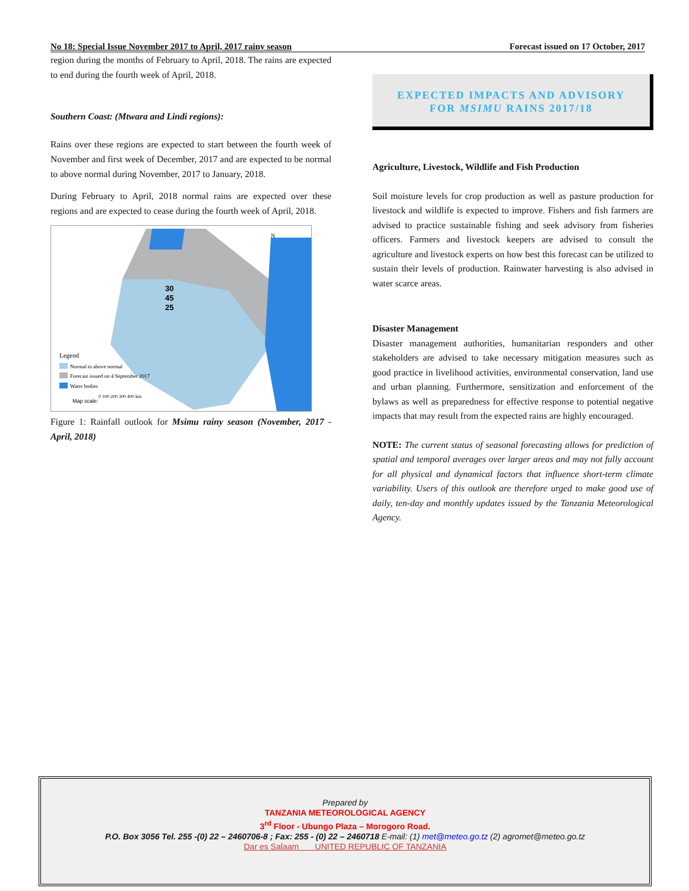No 18: Special Issue November 2017 to April, 2017 rainy season Forecast issued on 17 October, 2017
region during the months of February to April, 2018. The rains are expected to end during the fourth week of April, 2018.
Southern Coast: (Mtwara and Lindi regions):
Rains over these regions are expected to start between the fourth week of November and first week of December, 2017 and are expected to be normal to above normal during November, 2017 to January, 2018.
During February to April, 2018 normal rains are expected over these regions and are expected to cease during the fourth week of April, 2018.
30
45
25
N
Legend
Normal to above normal
Forecast issued on 4 September 2017
Water bodies
Map scale:
0 100 200 300 400 km
Figure 1: Rainfall outlook for Msimu rainy season (November, 2017 - April, 2018)
EXPECTED IMPACTS AND ADVISORY
FOR MSIMU RAINS 2017/18
Agriculture, Livestock, Wildlife and Fish Production
Soil moisture levels for crop production as well as pasture production for livestock and wildlife is expected to improve. Fishers and fish farmers are advised to practice sustainable fishing and seek advisory from fisheries officers. Farmers and livestock keepers are advised to consult the agriculture and livestock experts on how best this forecast can be utilized to sustain their levels of production. Rainwater harvesting is also advised in water scarce areas.
Disaster Management
Disaster management authorities, humanitarian responders and other stakeholders are advised to take necessary mitigation measures such as good practice in livelihood activities, environmental conservation, land use and urban planning. Furthermore, sensitization and enforcement of the bylaws as well as preparedness for effective response to potential negative impacts that may result from the expected rains are highly encouraged.
NOTE: The current status of seasonal forecasting allows for prediction of spatial and temporal averages over larger areas and may not fully account for all physical and dynamical factors that influence short-term climate variability. Users of this outlook are therefore urged to make good use of daily, ten-day and monthly updates issued by the Tanzania Meteorological Agency.
Prepared by
TANZANIA METEOROLOGICAL AGENCY
3<sup>rd</sup> Floor - Ubungo Plaza – Morogoro Road.
P.O. Box 3056 Tel. 255 -(0) 22 – 2460706-8 ; Fax: 255 - (0) 22 – 2460718 E-mail: (1) met@meteo.go.tz (2) agromet@meteo.go.tz
Dar es Salaam UNITED REPUBLIC OF TANZANIA